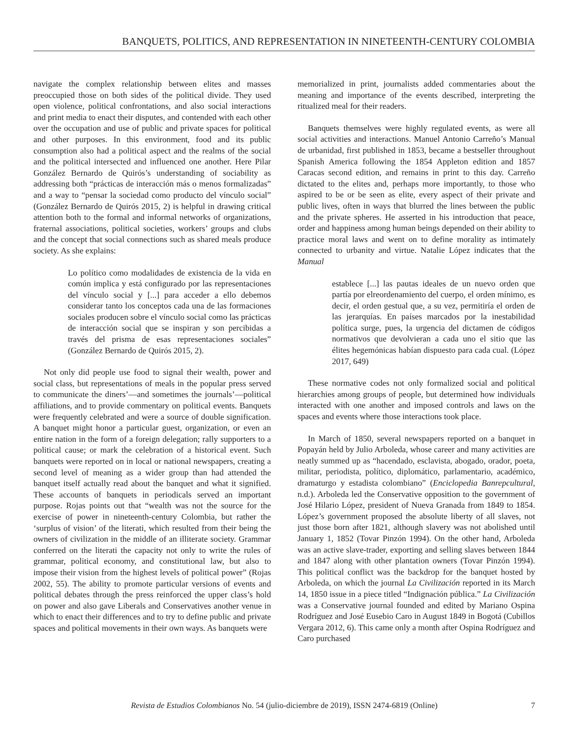BANQUETS, POLITICS, AND REPRESENTATION IN NINETEENTH-CENTURY COLOMBIA
navigate the complex relationship between elites and masses preoccupied those on both sides of the political divide. They used open violence, political confrontations, and also social interactions and print media to enact their disputes, and contended with each other over the occupation and use of public and private spaces for political and other purposes. In this environment, food and its public consumption also had a political aspect and the realms of the social and the political intersected and influenced one another. Here Pilar González Bernardo de Quirós’s understanding of sociability as addressing both “prácticas de interacción más o menos formalizadas” and a way to “pensar la sociedad como producto del vínculo social” (González Bernardo de Quirós 2015, 2) is helpful in drawing critical attention both to the formal and informal networks of organizations, fraternal associations, political societies, workers’ groups and clubs and the concept that social connections such as shared meals produce society. As she explains:
Lo político como modalidades de existencia de la vida en común implica y está configurado por las representaciones del vínculo social y [...] para acceder a ello debemos considerar tanto los conceptos cada una de las formaciones sociales producen sobre el vínculo social como las prácticas de interacción social que se inspiran y son percibidas a través del prisma de esas representaciones sociales” (González Bernardo de Quirós 2015, 2).
Not only did people use food to signal their wealth, power and social class, but representations of meals in the popular press served to communicate the diners’—and sometimes the journals’—political affiliations, and to provide commentary on political events. Banquets were frequently celebrated and were a source of double signification. A banquet might honor a particular guest, organization, or even an entire nation in the form of a foreign delegation; rally supporters to a political cause; or mark the celebration of a historical event. Such banquets were reported on in local or national newspapers, creating a second level of meaning as a wider group than had attended the banquet itself actually read about the banquet and what it signified. These accounts of banquets in periodicals served an important purpose. Rojas points out that “wealth was not the source for the exercise of power in nineteenth-century Colombia, but rather the ‘surplus of vision’ of the literati, which resulted from their being the owners of civilization in the middle of an illiterate society. Grammar conferred on the literati the capacity not only to write the rules of grammar, political economy, and constitutional law, but also to impose their vision from the highest levels of political power” (Rojas 2002, 55). The ability to promote particular versions of events and political debates through the press reinforced the upper class’s hold on power and also gave Liberals and Conservatives another venue in which to enact their differences and to try to define public and private spaces and political movements in their own ways. As banquets were
memorialized in print, journalists added commentaries about the meaning and importance of the events described, interpreting the ritualized meal for their readers.
Banquets themselves were highly regulated events, as were all social activities and interactions. Manuel Antonio Carreño’s Manual de urbanidad, first published in 1853, became a bestseller throughout Spanish America following the 1854 Appleton edition and 1857 Caracas second edition, and remains in print to this day. Carreño dictated to the elites and, perhaps more importantly, to those who aspired to be or be seen as elite, every aspect of their private and public lives, often in ways that blurred the lines between the public and the private spheres. He asserted in his introduction that peace, order and happiness among human beings depended on their ability to practice moral laws and went on to define morality as intimately connected to urbanity and virtue. Natalie López indicates that the Manual
establece [...] las pautas ideales de un nuevo orden que partía por elreordenamiento del cuerpo, el orden mínimo, es decir, el orden gestual que, a su vez, permitiría el orden de las jerarquías. En países marcados por la inestabilidad política surge, pues, la urgencia del dictamen de códigos normativos que devolvieran a cada uno el sitio que las élites hegemónicas habían dispuesto para cada cual. (López 2017, 649)
These normative codes not only formalized social and political hierarchies among groups of people, but determined how individuals interacted with one another and imposed controls and laws on the spaces and events where those interactions took place.
In March of 1850, several newspapers reported on a banquet in Popayán held by Julio Arboleda, whose career and many activities are neatly summed up as “hacendado, esclavista, abogado, orador, poeta, militar, periodista, político, diplomático, parlamentario, académico, dramaturgo y estadista colombiano” (Enciclopedia Banrepcultural, n.d.). Arboleda led the Conservative opposition to the government of José Hilario López, president of Nueva Granada from 1849 to 1854. López’s government proposed the absolute liberty of all slaves, not just those born after 1821, although slavery was not abolished until January 1, 1852 (Tovar Pinzón 1994). On the other hand, Arboleda was an active slave-trader, exporting and selling slaves between 1844 and 1847 along with other plantation owners (Tovar Pinzón 1994). This political conflict was the backdrop for the banquet hosted by Arboleda, on which the journal La Civilización reported in its March 14, 1850 issue in a piece titled “Indignación pública.” La Civilización was a Conservative journal founded and edited by Mariano Ospina Rodríguez and José Eusebio Caro in August 1849 in Bogotá (Cubillos Vergara 2012, 6). This came only a month after Ospina Rodríguez and Caro purchased
Revista de Estudios Colombianos No. 54 (julio-diciembre de 2019), ISSN 2474-6819 (Online) 7